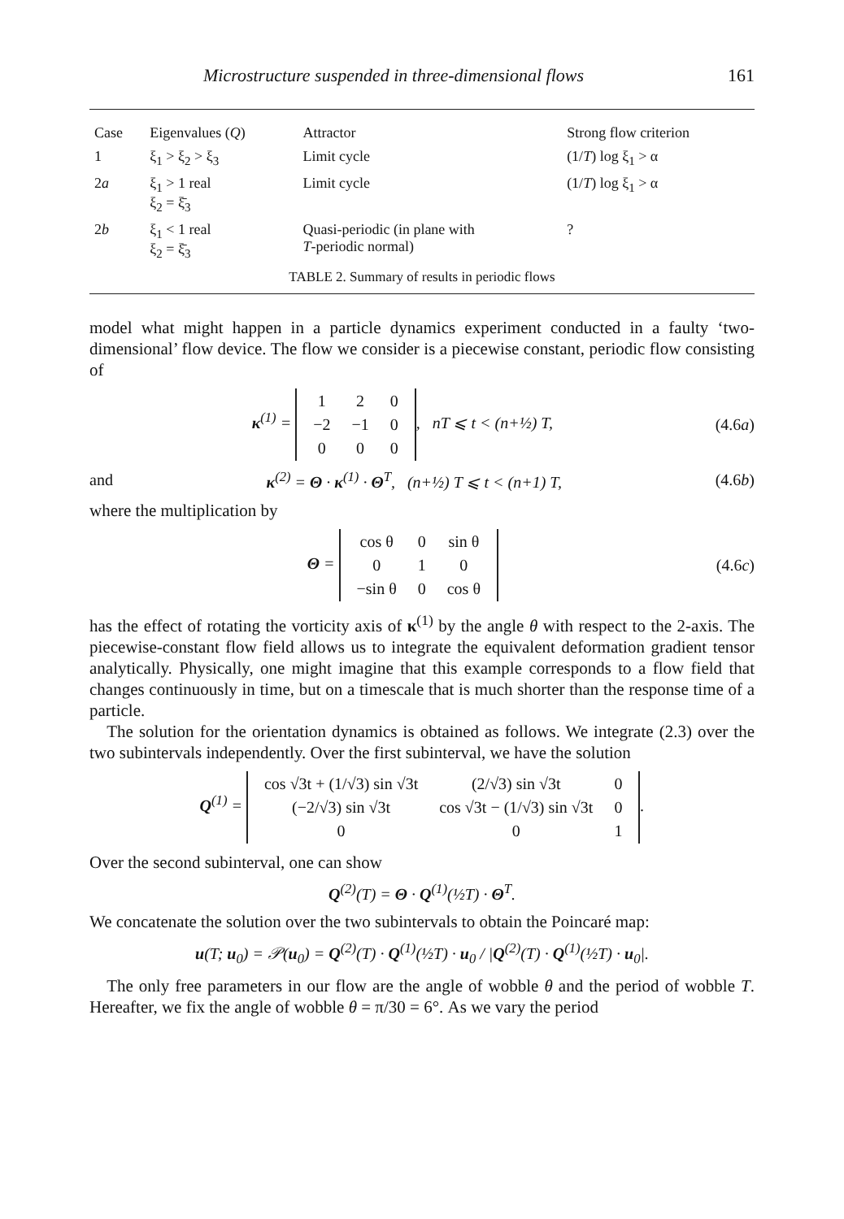Microstructure suspended in three-dimensional flows 161
| Case | Eigenvalues ( Q ) | Attractor | Strong flow criterion |
| --- | --- | --- | --- |
| 1 | ξ<sub>1</sub> > ξ<sub>2</sub> > ξ<sub>3</sub> | Limit cycle | (1/ T ) log ξ<sub>1</sub> > α |
| 2 a | ξ<sub>1</sub> > 1 real ξ<sub>2</sub> = ξ̄<sub>3</sub> | Limit cycle | (1/ T ) log ξ<sub>1</sub> > α |
| 2 b | ξ<sub>1</sub> < 1 real ξ<sub>2</sub> = ξ̄<sub>3</sub> | Quasi-periodic (in plane with T -periodic normal) | ? |
TABLE 2. Summary of results in periodic flows
model what might happen in a particle dynamics experiment conducted in a faulty ‘two-dimensional’ flow device. The flow we consider is a piecewise constant, periodic flow consisting of
κ<sup>(1)</sup> =
| 1 | 2 | 0 |
| −2 | −1 | 0 |
| 0 | 0 | 0 |
, nT ⩽ t < (n+½) T, (4.6a)
and κ<sup>(2)</sup> = Θ · κ<sup>(1)</sup> · Θ<sup>T</sup>, (n+½) T ⩽ t < (n+1) T, (4.6b)
where the multiplication by
Θ =
| cos θ | 0 | sin θ |
| 0 | 1 | 0 |
| −sin θ | 0 | cos θ |
(4.6c)
has the effect of rotating the vorticity axis of κ<sup>(1)</sup> by the angle θ with respect to the 2-axis. The piecewise-constant flow field allows us to integrate the equivalent deformation gradient tensor analytically. Physically, one might imagine that this example corresponds to a flow field that changes continuously in time, but on a timescale that is much shorter than the response time of a particle.
The solution for the orientation dynamics is obtained as follows. We integrate (2.3) over the two subintervals independently. Over the first subinterval, we have the solution
Q<sup>(1)</sup> =
| cos √3t + (1/√3) sin √3t | (2/√3) sin √3t | 0 |
| (−2/√3) sin √3t | cos √3t − (1/√3) sin √3t | 0 |
| 0 | 0 | 1 |
.
Over the second subinterval, one can show
Q<sup>(2)</sup>(T) = Θ · Q<sup>(1)</sup>(½T) · Θ<sup>T</sup>.
We concatenate the solution over the two subintervals to obtain the Poincaré map:
u(T; u<sub>0</sub>) = 𝒫(u<sub>0</sub>) = Q<sup>(2)</sup>(T) · Q<sup>(1)</sup>(½T) · u<sub>0</sub> / |Q<sup>(2)</sup>(T) · Q<sup>(1)</sup>(½T) · u<sub>0</sub>|.
The only free parameters in our flow are the angle of wobble θ and the period of wobble T. Hereafter, we fix the angle of wobble θ = π/30 = 6°. As we vary the period